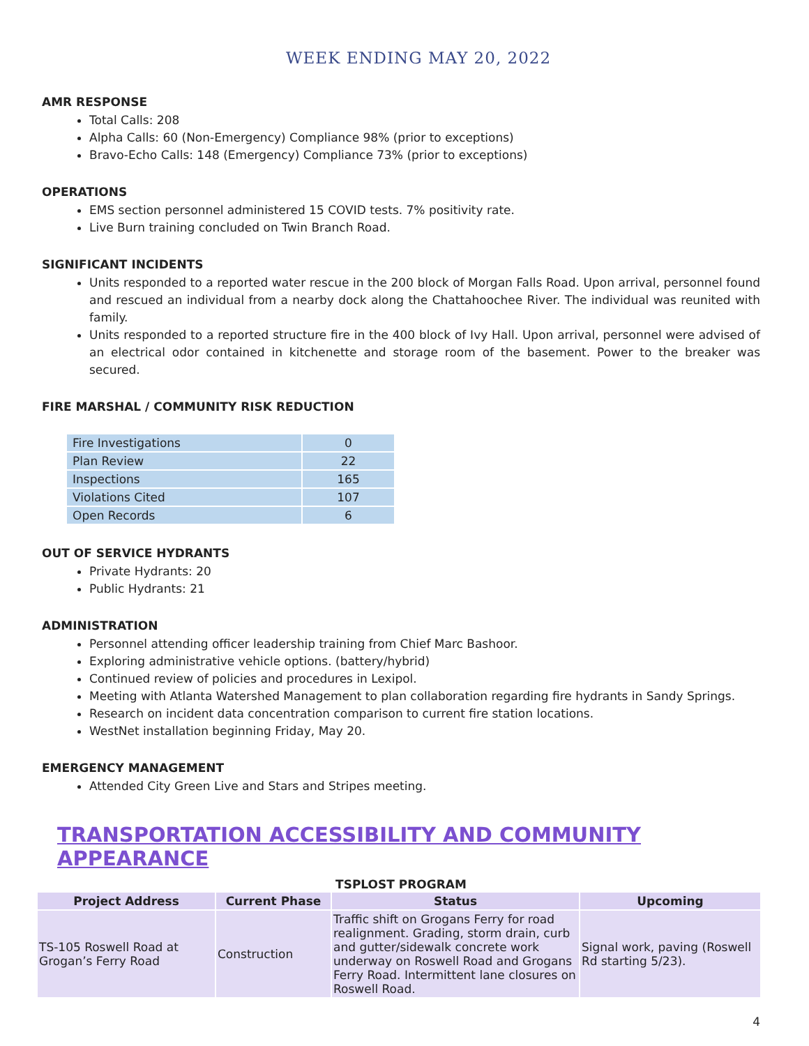WEEK ENDING MAY 20, 2022
AMR RESPONSE
Total Calls: 208
Alpha Calls: 60 (Non-Emergency) Compliance 98% (prior to exceptions)
Bravo-Echo Calls: 148 (Emergency) Compliance 73% (prior to exceptions)
OPERATIONS
EMS section personnel administered 15 COVID tests. 7% positivity rate.
Live Burn training concluded on Twin Branch Road.
SIGNIFICANT INCIDENTS
Units responded to a reported water rescue in the 200 block of Morgan Falls Road. Upon arrival, personnel found and rescued an individual from a nearby dock along the Chattahoochee River. The individual was reunited with family.
Units responded to a reported structure fire in the 400 block of Ivy Hall. Upon arrival, personnel were advised of an electrical odor contained in kitchenette and storage room of the basement. Power to the breaker was secured.
FIRE MARSHAL / COMMUNITY RISK REDUCTION
| Fire Investigations | 0 |
| Plan Review | 22 |
| Inspections | 165 |
| Violations Cited | 107 |
| Open Records | 6 |
OUT OF SERVICE HYDRANTS
Private Hydrants: 20
Public Hydrants: 21
ADMINISTRATION
Personnel attending officer leadership training from Chief Marc Bashoor.
Exploring administrative vehicle options. (battery/hybrid)
Continued review of policies and procedures in Lexipol.
Meeting with Atlanta Watershed Management to plan collaboration regarding fire hydrants in Sandy Springs.
Research on incident data concentration comparison to current fire station locations.
WestNet installation beginning Friday, May 20.
EMERGENCY MANAGEMENT
Attended City Green Live and Stars and Stripes meeting.
TRANSPORTATION ACCESSIBILITY AND COMMUNITY APPEARANCE
TSPLOST PROGRAM
| Project Address | Current Phase | Status | Upcoming |
| --- | --- | --- | --- |
| TS-105 Roswell Road at Grogan’s Ferry Road | Construction | Traffic shift on Grogans Ferry for road realignment. Grading, storm drain, curb and gutter/sidewalk concrete work underway on Roswell Road and Grogans Ferry Road. Intermittent lane closures on Roswell Road. | Signal work, paving (Roswell Rd starting 5/23). |
4